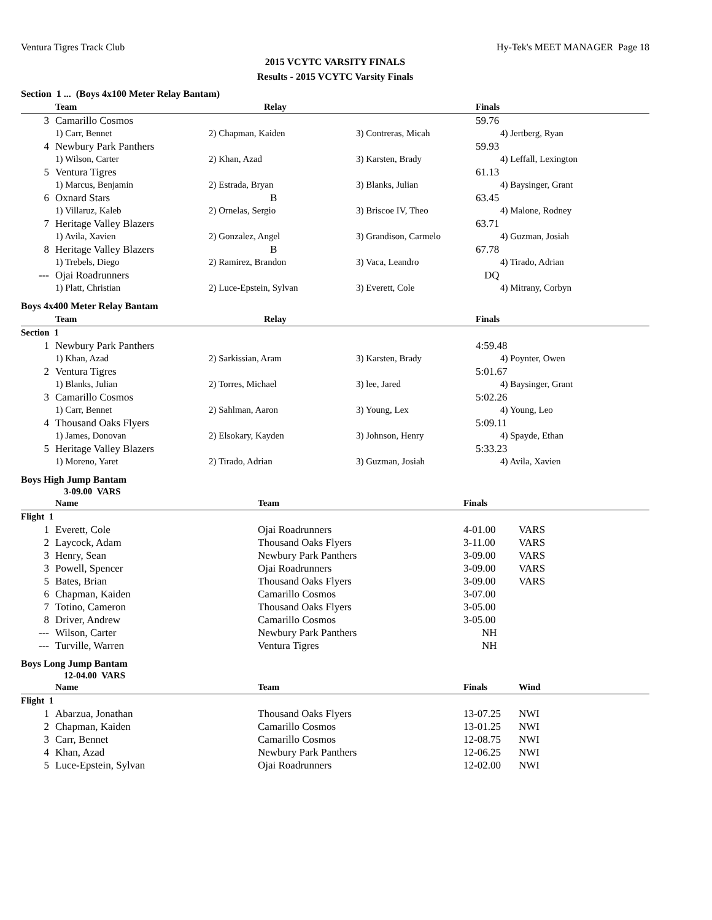Ventura Tigres Track Club Hy-Tek's MEET MANAGER Page 18
2015 VCYTC VARSITY FINALS
Results - 2015 VCYTC Varsity Finals
Section 1 ... (Boys 4x100 Meter Relay Bantam)
| | Team | Relay | | Finals |
| --- | --- | --- | --- | --- |
| 3 | Camarillo Cosmos | | | 59.76 |
| | 1) Carr, Bennet | 2) Chapman, Kaiden | 3) Contreras, Micah | 4) Jertberg, Ryan |
| 4 | Newbury Park Panthers | | | 59.93 |
| | 1) Wilson, Carter | 2) Khan, Azad | 3) Karsten, Brady | 4) Leffall, Lexington |
| 5 | Ventura Tigres | | | 61.13 |
| | 1) Marcus, Benjamin | 2) Estrada, Bryan | 3) Blanks, Julian | 4) Baysinger, Grant |
| 6 | Oxnard Stars | B | | 63.45 |
| | 1) Villaruz, Kaleb | 2) Ornelas, Sergio | 3) Briscoe IV, Theo | 4) Malone, Rodney |
| 7 | Heritage Valley Blazers | | | 63.71 |
| | 1) Avila, Xavien | 2) Gonzalez, Angel | 3) Grandison, Carmelo | 4) Guzman, Josiah |
| 8 | Heritage Valley Blazers | B | | 67.78 |
| | 1) Trebels, Diego | 2) Ramirez, Brandon | 3) Vaca, Leandro | 4) Tirado, Adrian |
| --- | Ojai Roadrunners | | | DQ |
| | 1) Platt, Christian | 2) Luce-Epstein, Sylvan | 3) Everett, Cole | 4) Mitrany, Corbyn |
Boys 4x400 Meter Relay Bantam
| | Team | Relay | | Finals |
| --- | --- | --- | --- | --- |
| Section 1 | | | | |
| 1 | Newbury Park Panthers | | | 4:59.48 |
| | 1) Khan, Azad | 2) Sarkissian, Aram | 3) Karsten, Brady | 4) Poynter, Owen |
| 2 | Ventura Tigres | | | 5:01.67 |
| | 1) Blanks, Julian | 2) Torres, Michael | 3) lee, Jared | 4) Baysinger, Grant |
| 3 | Camarillo Cosmos | | | 5:02.26 |
| | 1) Carr, Bennet | 2) Sahlman, Aaron | 3) Young, Lex | 4) Young, Leo |
| 4 | Thousand Oaks Flyers | | | 5:09.11 |
| | 1) James, Donovan | 2) Elsokary, Kayden | 3) Johnson, Henry | 4) Spayde, Ethan |
| 5 | Heritage Valley Blazers | | | 5:33.23 |
| | 1) Moreno, Yaret | 2) Tirado, Adrian | 3) Guzman, Josiah | 4) Avila, Xavien |
Boys High Jump Bantam
3-09.00 VARS
| | Name | Team | Finals | |
| --- | --- | --- | --- | --- |
| Flight 1 | | | | |
| 1 | Everett, Cole | Ojai Roadrunners | 4-01.00 | VARS |
| 2 | Laycock, Adam | Thousand Oaks Flyers | 3-11.00 | VARS |
| 3 | Henry, Sean | Newbury Park Panthers | 3-09.00 | VARS |
| 3 | Powell, Spencer | Ojai Roadrunners | 3-09.00 | VARS |
| 5 | Bates, Brian | Thousand Oaks Flyers | 3-09.00 | VARS |
| 6 | Chapman, Kaiden | Camarillo Cosmos | 3-07.00 | |
| 7 | Totino, Cameron | Thousand Oaks Flyers | 3-05.00 | |
| 8 | Driver, Andrew | Camarillo Cosmos | 3-05.00 | |
| --- | Wilson, Carter | Newbury Park Panthers | NH | |
| --- | Turville, Warren | Ventura Tigres | NH | |
Boys Long Jump Bantam
12-04.00 VARS
| | Name | Team | Finals | Wind |
| --- | --- | --- | --- | --- |
| Flight 1 | | | | |
| 1 | Abarzua, Jonathan | Thousand Oaks Flyers | 13-07.25 | NWI |
| 2 | Chapman, Kaiden | Camarillo Cosmos | 13-01.25 | NWI |
| 3 | Carr, Bennet | Camarillo Cosmos | 12-08.75 | NWI |
| 4 | Khan, Azad | Newbury Park Panthers | 12-06.25 | NWI |
| 5 | Luce-Epstein, Sylvan | Ojai Roadrunners | 12-02.00 | NWI |